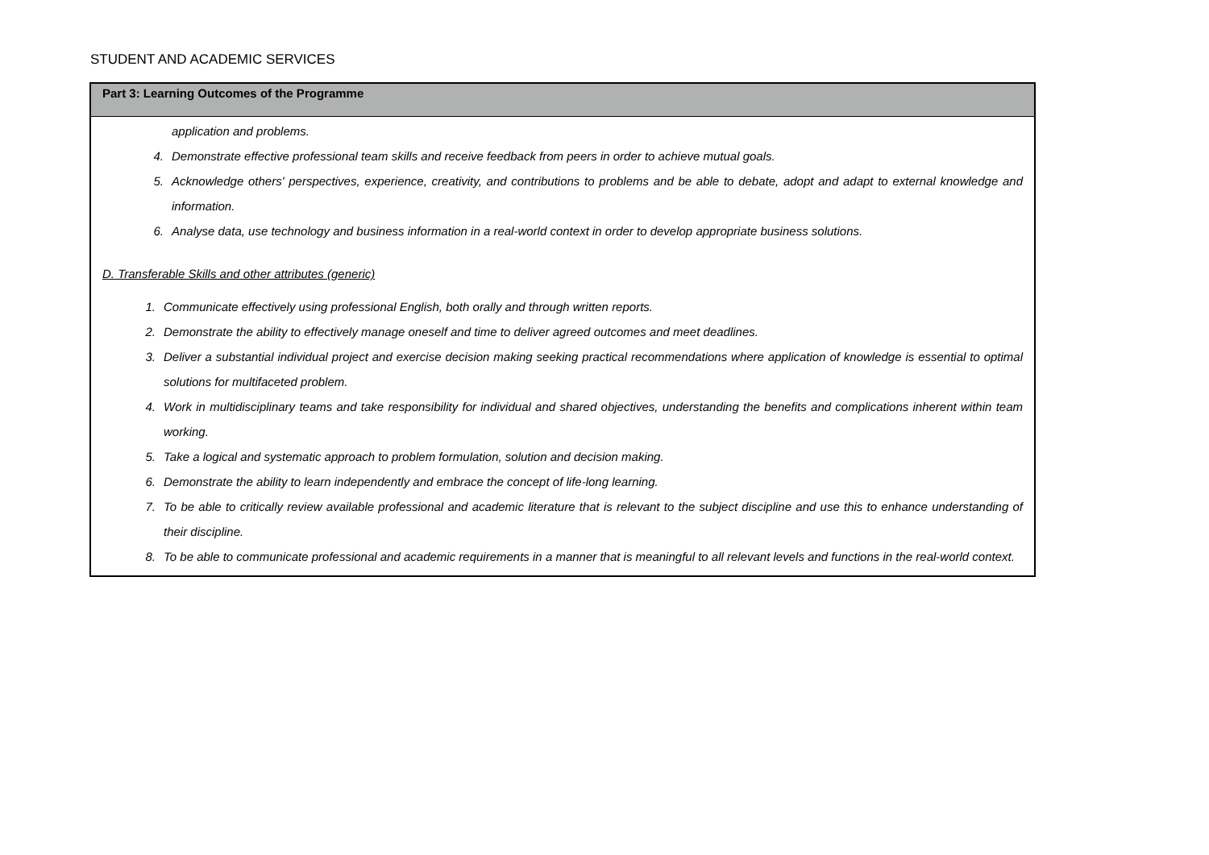STUDENT AND ACADEMIC SERVICES
| Part 3: Learning Outcomes of the Programme |
| --- |
| application and problems. 4. Demonstrate effective professional team skills and receive feedback from peers in order to achieve mutual goals. 5. Acknowledge others' perspectives, experience, creativity, and contributions to problems and be able to debate, adopt and adapt to external knowledge and information. 6. Analyse data, use technology and business information in a real-world context in order to develop appropriate business solutions. D. Transferable Skills and other attributes (generic) 1. Communicate effectively using professional English, both orally and through written reports. 2. Demonstrate the ability to effectively manage oneself and time to deliver agreed outcomes and meet deadlines. 3. Deliver a substantial individual project and exercise decision making seeking practical recommendations where application of knowledge is essential to optimal solutions for multifaceted problem. 4. Work in multidisciplinary teams and take responsibility for individual and shared objectives, understanding the benefits and complications inherent within team working. 5. Take a logical and systematic approach to problem formulation, solution and decision making. 6. Demonstrate the ability to learn independently and embrace the concept of life-long learning. 7. To be able to critically review available professional and academic literature that is relevant to the subject discipline and use this to enhance understanding of their discipline. 8. To be able to communicate professional and academic requirements in a manner that is meaningful to all relevant levels and functions in the real-world context. |